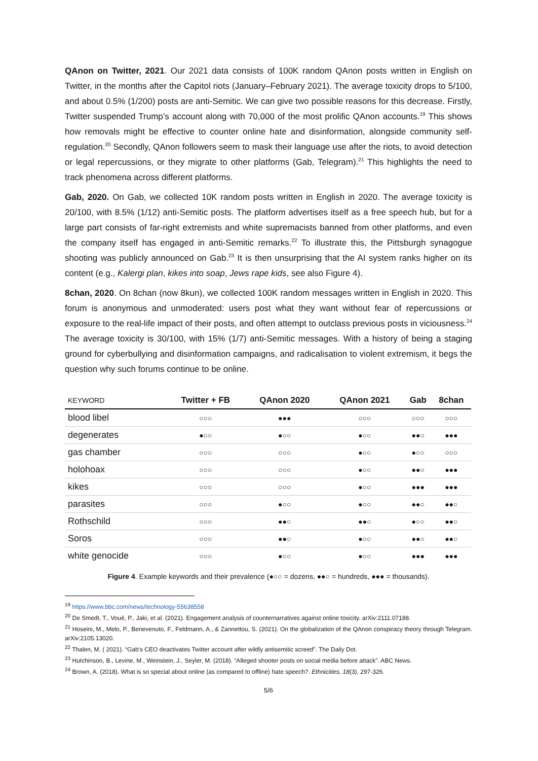QAnon on Twitter, 2021. Our 2021 data consists of 100K random QAnon posts written in English on Twitter, in the months after the Capitol riots (January–February 2021). The average toxicity drops to 5/100, and about 0.5% (1/200) posts are anti-Semitic. We can give two possible reasons for this decrease. Firstly, Twitter suspended Trump’s account along with 70,000 of the most prolific QAnon accounts.<sup>19</sup> This shows how removals might be effective to counter online hate and disinformation, alongside community self-regulation.<sup>20</sup> Secondly, QAnon followers seem to mask their language use after the riots, to avoid detection or legal repercussions, or they migrate to other platforms (Gab, Telegram).<sup>21</sup> This highlights the need to track phenomena across different platforms.
Gab, 2020. On Gab, we collected 10K random posts written in English in 2020. The average toxicity is 20/100, with 8.5% (1/12) anti-Semitic posts. The platform advertises itself as a free speech hub, but for a large part consists of far-right extremists and white supremacists banned from other platforms, and even the company itself has engaged in anti-Semitic remarks.<sup>22</sup> To illustrate this, the Pittsburgh synagogue shooting was publicly announced on Gab.<sup>23</sup> It is then unsurprising that the AI system ranks higher on its content (e.g., Kalergi plan, kikes into soap, Jews rape kids, see also Figure 4).
8chan, 2020. On 8chan (now 8kun), we collected 100K random messages written in English in 2020. This forum is anonymous and unmoderated: users post what they want without fear of repercussions or exposure to the real-life impact of their posts, and often attempt to outclass previous posts in viciousness.<sup>24</sup> The average toxicity is 30/100, with 15% (1/7) anti-Semitic messages. With a history of being a staging ground for cyberbullying and disinformation campaigns, and radicalisation to violent extremism, it begs the question why such forums continue to be online.
| KEYWORD | Twitter + FB | QAnon 2020 | QAnon 2021 | Gab | 8chan |
| --- | --- | --- | --- | --- | --- |
| blood libel | ○○○ | ●●● | ○○○ | ○○○ | ○○○ |
| degenerates | ●○○ | ●○○ | ●○○ | ●●○ | ●●● |
| gas chamber | ○○○ | ○○○ | ●○○ | ●○○ | ○○○ |
| holohoax | ○○○ | ○○○ | ●○○ | ●●○ | ●●● |
| kikes | ○○○ | ○○○ | ●○○ | ●●● | ●●● |
| parasites | ○○○ | ●○○ | ●○○ | ●●○ | ●●○ |
| Rothschild | ○○○ | ●●○ | ●●○ | ●○○ | ●●○ |
| Soros | ○○○ | ●●○ | ●○○ | ●●○ | ●●○ |
| white genocide | ○○○ | ●○○ | ●○○ | ●●● | ●●● |
Figure 4. Example keywords and their prevalence (●○○ = dozens, ●●○ = hundreds, ●●● = thousands).
<sup>19</sup> https://www.bbc.com/news/technology-55638558
<sup>20</sup> De Smedt, T., Voué, P., Jaki, et al. (2021). Engagement analysis of counternarratives against online toxicity. arXiv:2111.07188.
<sup>21</sup> Hoseini, M., Melo, P., Benevenuto, F., Feldmann, A., & Zannettou, S. (2021). On the globalization of the QAnon conspiracy theory through Telegram. arXiv:2105.13020.
<sup>22</sup> Thalen, M. ( 2021). “Gab's CEO deactivates Twitter account after wildly antisemitic screed”. The Daily Dot.
<sup>23</sup> Hutchinson, B., Levine, M., Weinstein, J., Seyler, M. (2018). “Alleged shooter posts on social media before attack”. ABC News.
<sup>24</sup> Brown, A. (2018). What is so special about online (as compared to offline) hate speech?. Ethnicities, 18(3), 297-326.
5/6